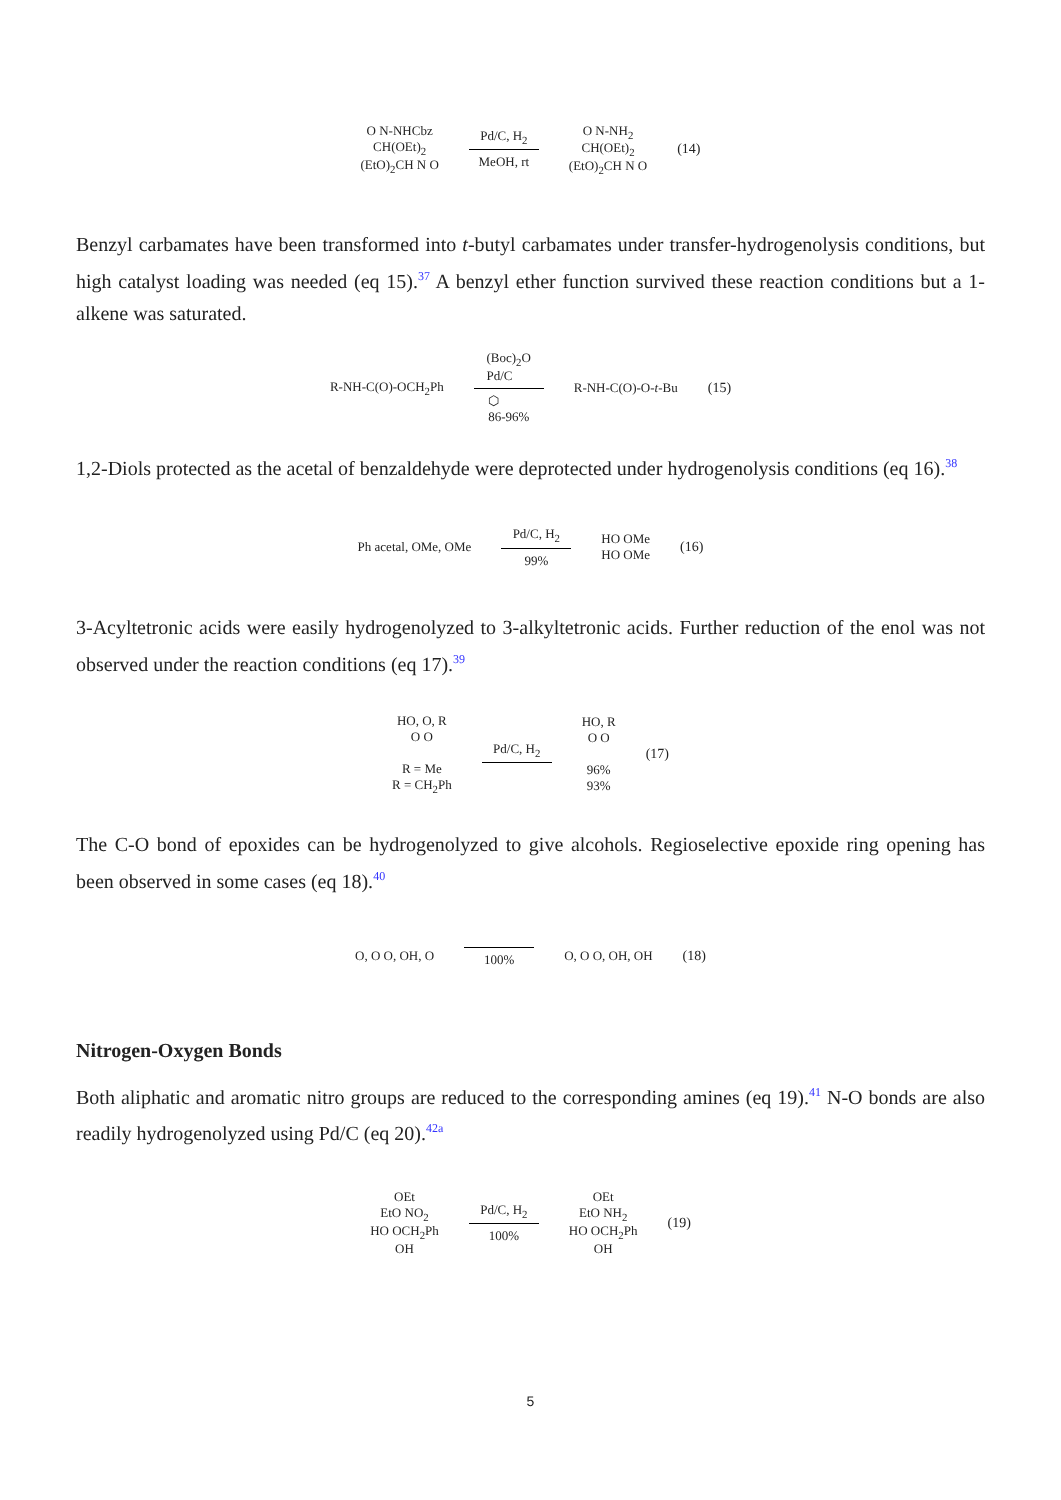O N-NHCbz
CH(OEt)<sub>2</sub>
(EtO)<sub>2</sub>CH N O
Pd/C, H<sub>2</sub>
MeOH, rt
O N-NH<sub>2</sub>
CH(OEt)<sub>2</sub>
(EtO)<sub>2</sub>CH N O
(14)
Benzyl carbamates have been transformed into t-butyl carbamates under transfer-hydrogenolysis conditions, but high catalyst loading was needed (eq 15).<sup>37</sup> A benzyl ether function survived these reaction conditions but a 1-alkene was saturated.
R-NH-C(O)-OCH<sub>2</sub>Ph
(Boc)<sub>2</sub>O
Pd/C
⬡
86-96%
R-NH-C(O)-O-t-Bu (15)
1,2-Diols protected as the acetal of benzaldehyde were deprotected under hydrogenolysis conditions (eq 16).<sup>38</sup>
Ph acetal, OMe, OMe
Pd/C, H<sub>2</sub>
99%
HO OMe
HO OMe
(16)
3-Acyltetronic acids were easily hydrogenolyzed to 3-alkyltetronic acids. Further reduction of the enol was not observed under the reaction conditions (eq 17).<sup>39</sup>
HO, O, R
O O
R = Me
R = CH<sub>2</sub>Ph
Pd/C, H<sub>2</sub>
HO, R
O O
96%
93%
(17)
The C-O bond of epoxides can be hydrogenolyzed to give alcohols. Regioselective epoxide ring opening has been observed in some cases (eq 18).<sup>40</sup>
O, O O, OH, O 100% O, O O, OH, OH (18)
Nitrogen-Oxygen Bonds
Both aliphatic and aromatic nitro groups are reduced to the corresponding amines (eq 19).<sup>41</sup> N-O bonds are also readily hydrogenolyzed using Pd/C (eq 20).<sup>42a</sup>
OEt
EtO NO<sub>2</sub>
HO OCH<sub>2</sub>Ph
OH
Pd/C, H<sub>2</sub>
100%
OEt
EtO NH<sub>2</sub>
HO OCH<sub>2</sub>Ph
OH
(19)
5